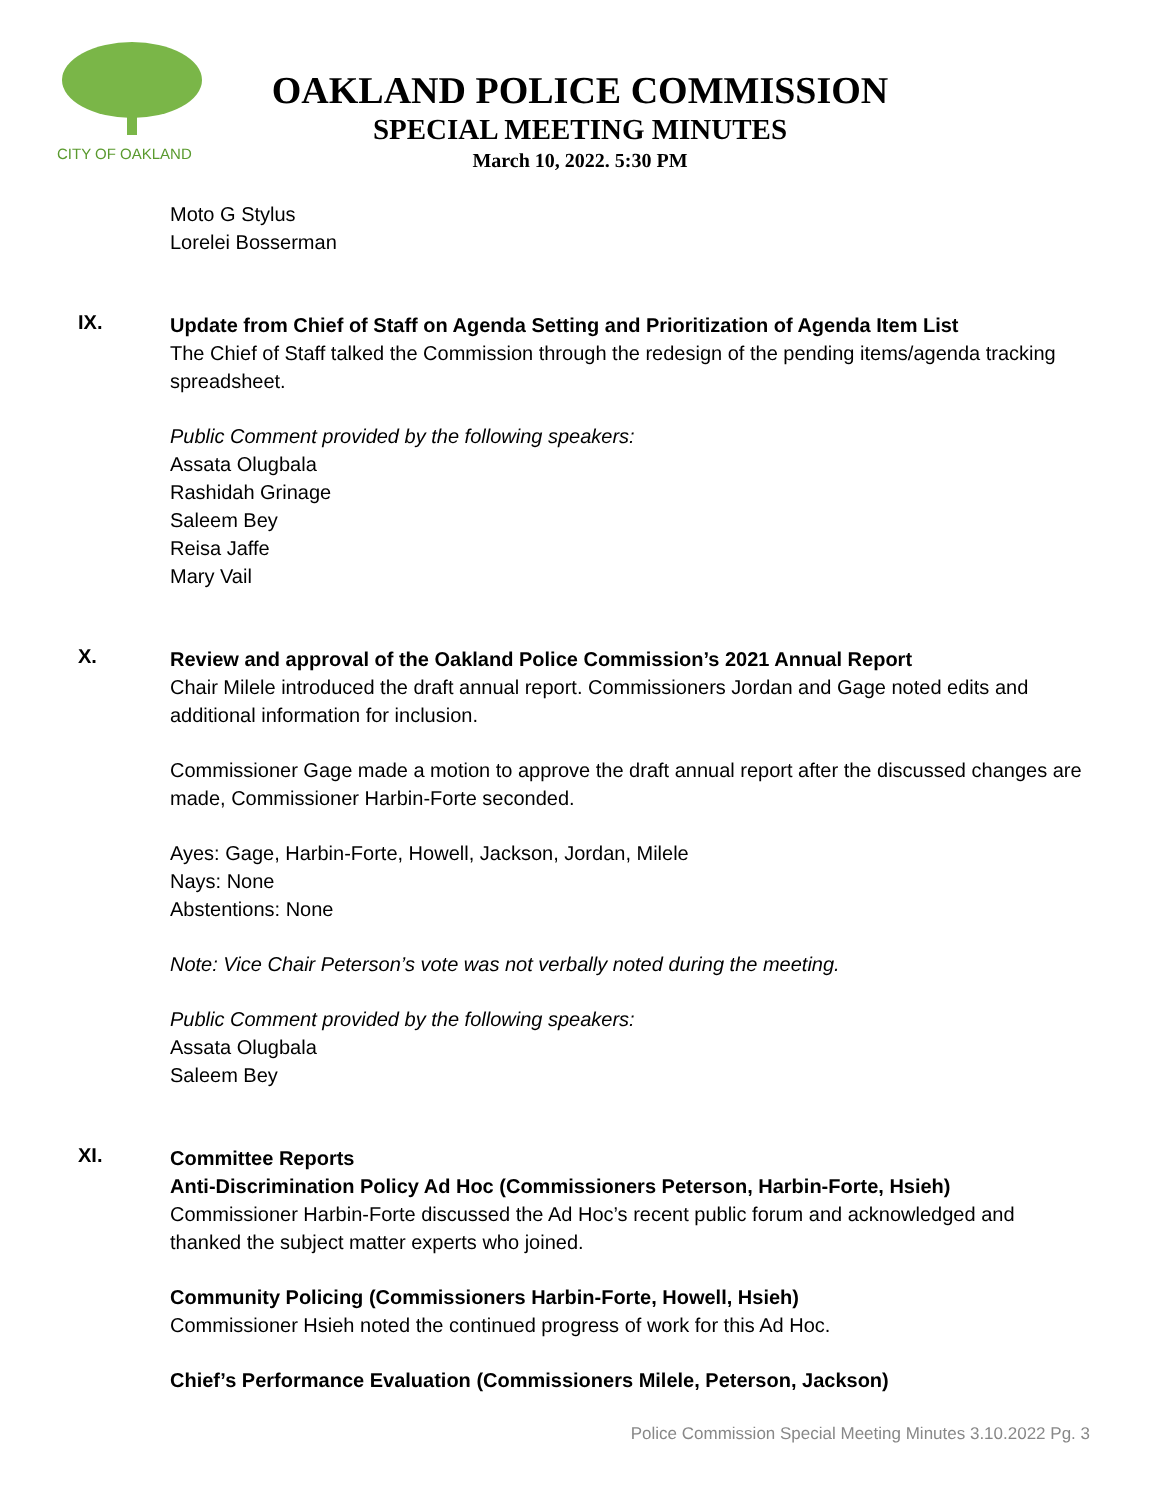CITY OF OAKLAND
OAKLAND POLICE COMMISSION
SPECIAL MEETING MINUTES
March 10, 2022. 5:30 PM
Moto G Stylus
Lorelei Bosserman
IX.
Update from Chief of Staff on Agenda Setting and Prioritization of Agenda Item List
The Chief of Staff talked the Commission through the redesign of the pending items/agenda tracking spreadsheet.
Public Comment provided by the following speakers:
Assata Olugbala
Rashidah Grinage
Saleem Bey
Reisa Jaffe
Mary Vail
X.
Review and approval of the Oakland Police Commission’s 2021 Annual Report
Chair Milele introduced the draft annual report. Commissioners Jordan and Gage noted edits and additional information for inclusion.
Commissioner Gage made a motion to approve the draft annual report after the discussed changes are made, Commissioner Harbin-Forte seconded.
Ayes: Gage, Harbin-Forte, Howell, Jackson, Jordan, Milele
Nays: None
Abstentions: None
Note: Vice Chair Peterson’s vote was not verbally noted during the meeting.
Public Comment provided by the following speakers:
Assata Olugbala
Saleem Bey
XI.
Committee Reports
Anti-Discrimination Policy Ad Hoc (Commissioners Peterson, Harbin-Forte, Hsieh)
Commissioner Harbin-Forte discussed the Ad Hoc’s recent public forum and acknowledged and thanked the subject matter experts who joined.
Community Policing (Commissioners Harbin-Forte, Howell, Hsieh)
Commissioner Hsieh noted the continued progress of work for this Ad Hoc.
Chief’s Performance Evaluation (Commissioners Milele, Peterson, Jackson)
Police Commission Special Meeting Minutes 3.10.2022 Pg. 3